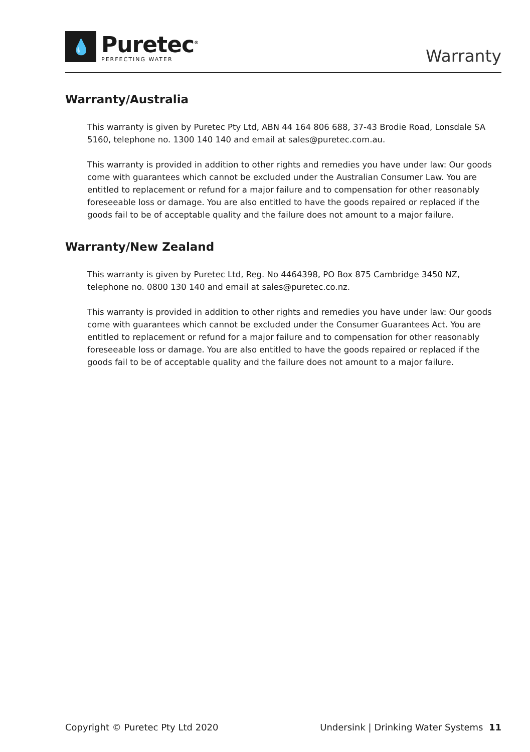💧
Puretec<sup>®</sup>
PERFECTING WATER
Warranty
Warranty/Australia
This warranty is given by Puretec Pty Ltd, ABN 44 164 806 688, 37-43 Brodie Road, Lonsdale SA 5160, telephone no. 1300 140 140 and email at sales@puretec.com.au.
This warranty is provided in addition to other rights and remedies you have under law: Our goods come with guarantees which cannot be excluded under the Australian Consumer Law. You are entitled to replacement or refund for a major failure and to compensation for other reasonably foreseeable loss or damage. You are also entitled to have the goods repaired or replaced if the goods fail to be of acceptable quality and the failure does not amount to a major failure.
Warranty/New Zealand
This warranty is given by Puretec Ltd, Reg. No 4464398, PO Box 875 Cambridge 3450 NZ, telephone no. 0800 130 140 and email at sales@puretec.co.nz.
This warranty is provided in addition to other rights and remedies you have under law: Our goods come with guarantees which cannot be excluded under the Consumer Guarantees Act. You are entitled to replacement or refund for a major failure and to compensation for other reasonably foreseeable loss or damage. You are also entitled to have the goods repaired or replaced if the goods fail to be of acceptable quality and the failure does not amount to a major failure.
Copyright © Puretec Pty Ltd 2020 Undersink | Drinking Water Systems 11